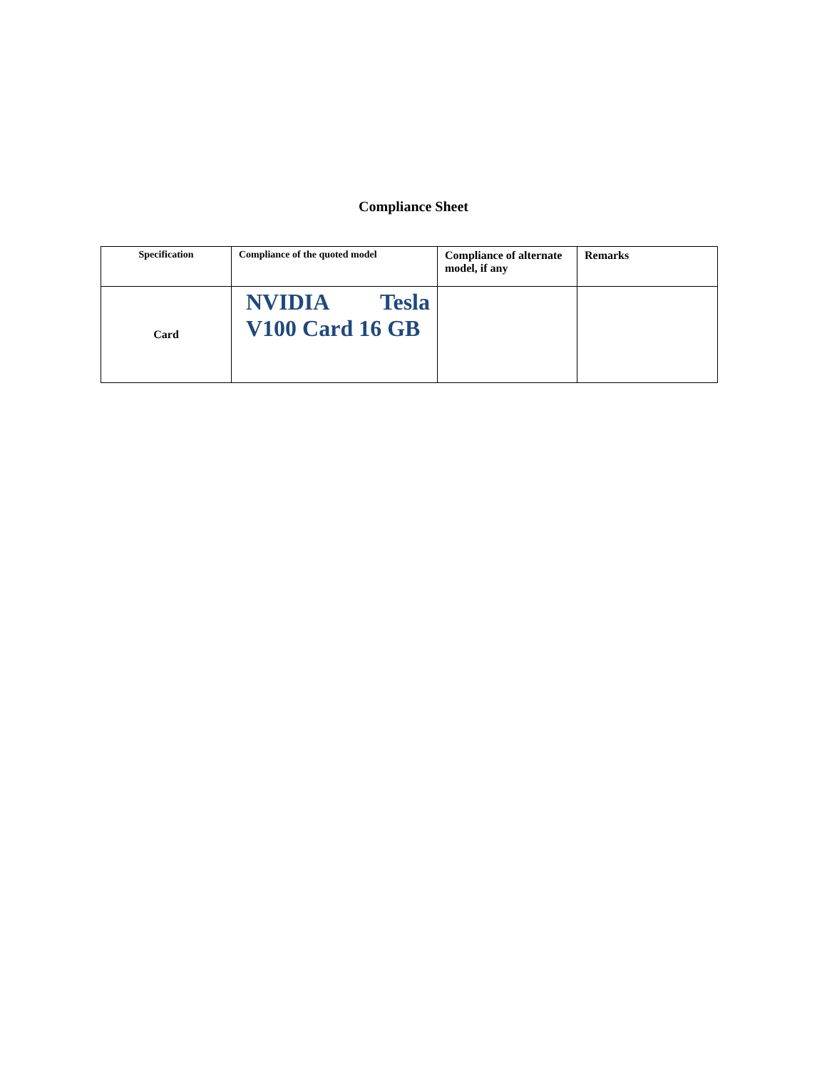Compliance Sheet
| Specification | Compliance of the quoted model | Compliance of alternate model, if any | Remarks |
| --- | --- | --- | --- |
| Card | NVIDIA Tesla V100 Card 16 GB | | |